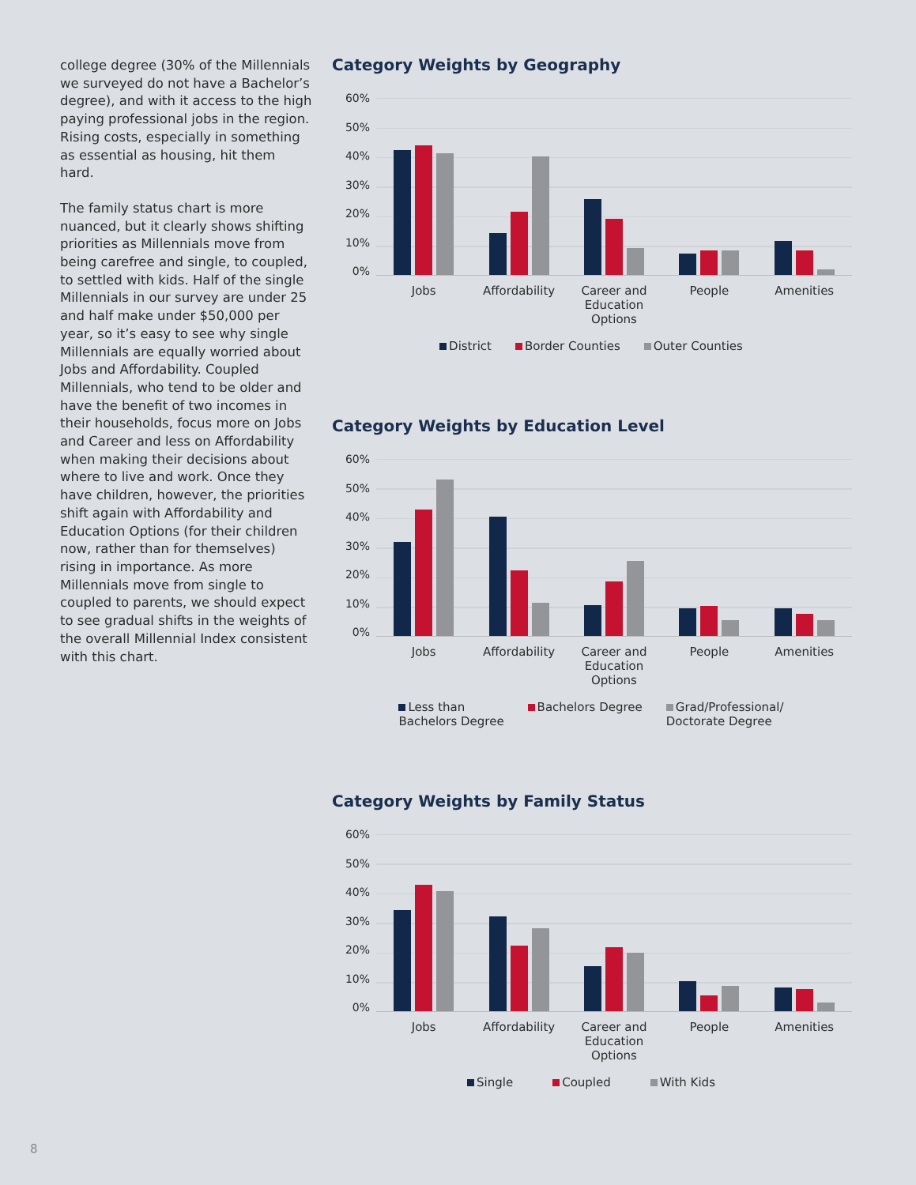college degree (30% of the Millennials we surveyed do not have a Bachelor’s degree), and with it access to the high paying professional jobs in the region. Rising costs, especially in something as essential as housing, hit them hard.
The family status chart is more nuanced, but it clearly shows shifting priorities as Millennials move from being carefree and single, to coupled, to settled with kids. Half of the single Millennials in our survey are under 25 and half make under $50,000 per year, so it’s easy to see why single Millennials are equally worried about Jobs and Affordability. Coupled Millennials, who tend to be older and have the benefit of two incomes in their households, focus more on Jobs and Career and less on Affordability when making their decisions about where to live and work. Once they have children, however, the priorities shift again with Affordability and Education Options (for their children now, rather than for themselves) rising in importance. As more Millennials move from single to coupled to parents, we should expect to see gradual shifts in the weights of the overall Millennial Index consistent with this chart.
Category Weights by Geography
60%
50%
40%
30%
20%
10%
0%
Jobs Affordability Career and Education Options
People Amenities
District Border Counties Outer Counties
Category Weights by Education Level
60%
50%
40%
30%
20%
10%
0%
Jobs Affordability Career and Education Options
People Amenities
Less than
Bachelors Degree Bachelors Degree Grad/Professional/
Doctorate Degree
Category Weights by Family Status
60%
50%
40%
30%
20%
10%
0%
Jobs Affordability Career and Education Options
People Amenities
Single Coupled With Kids
8